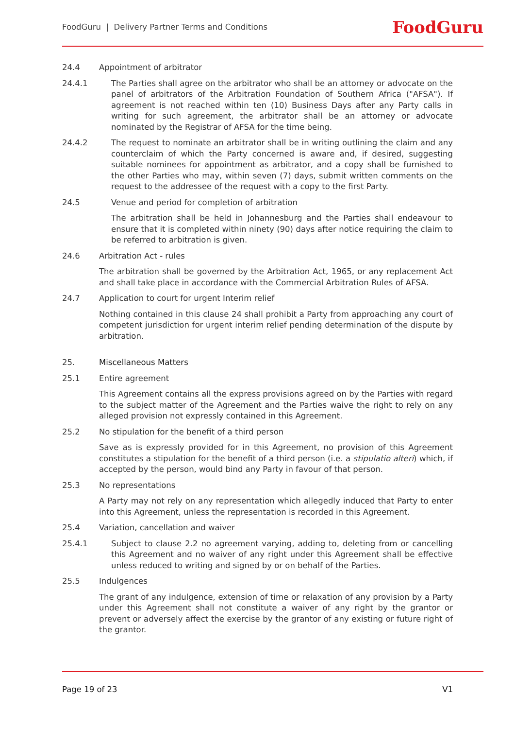FoodGuru | Delivery Partner Terms and Conditions FoodGuru
24.4 Appointment of arbitrator
24.4.1 The Parties shall agree on the arbitrator who shall be an attorney or advocate on the panel of arbitrators of the Arbitration Foundation of Southern Africa ("AFSA"). If agreement is not reached within ten (10) Business Days after any Party calls in writing for such agreement, the arbitrator shall be an attorney or advocate nominated by the Registrar of AFSA for the time being.
24.4.2 The request to nominate an arbitrator shall be in writing outlining the claim and any counterclaim of which the Party concerned is aware and, if desired, suggesting suitable nominees for appointment as arbitrator, and a copy shall be furnished to the other Parties who may, within seven (7) days, submit written comments on the request to the addressee of the request with a copy to the first Party.
24.5 Venue and period for completion of arbitration
The arbitration shall be held in Johannesburg and the Parties shall endeavour to ensure that it is completed within ninety (90) days after notice requiring the claim to be referred to arbitration is given.
24.6 Arbitration Act - rules
The arbitration shall be governed by the Arbitration Act, 1965, or any replacement Act and shall take place in accordance with the Commercial Arbitration Rules of AFSA.
24.7 Application to court for urgent Interim relief
Nothing contained in this clause 24 shall prohibit a Party from approaching any court of competent jurisdiction for urgent interim relief pending determination of the dispute by arbitration.
25. Miscellaneous Matters
25.1 Entire agreement
This Agreement contains all the express provisions agreed on by the Parties with regard to the subject matter of the Agreement and the Parties waive the right to rely on any alleged provision not expressly contained in this Agreement.
25.2 No stipulation for the benefit of a third person
Save as is expressly provided for in this Agreement, no provision of this Agreement constitutes a stipulation for the benefit of a third person (i.e. a stipulatio alteri) which, if accepted by the person, would bind any Party in favour of that person.
25.3 No representations
A Party may not rely on any representation which allegedly induced that Party to enter into this Agreement, unless the representation is recorded in this Agreement.
25.4 Variation, cancellation and waiver
25.4.1 Subject to clause 2.2 no agreement varying, adding to, deleting from or cancelling this Agreement and no waiver of any right under this Agreement shall be effective unless reduced to writing and signed by or on behalf of the Parties.
25.5 Indulgences
The grant of any indulgence, extension of time or relaxation of any provision by a Party under this Agreement shall not constitute a waiver of any right by the grantor or prevent or adversely affect the exercise by the grantor of any existing or future right of the grantor.
Page 19 of 23 V1